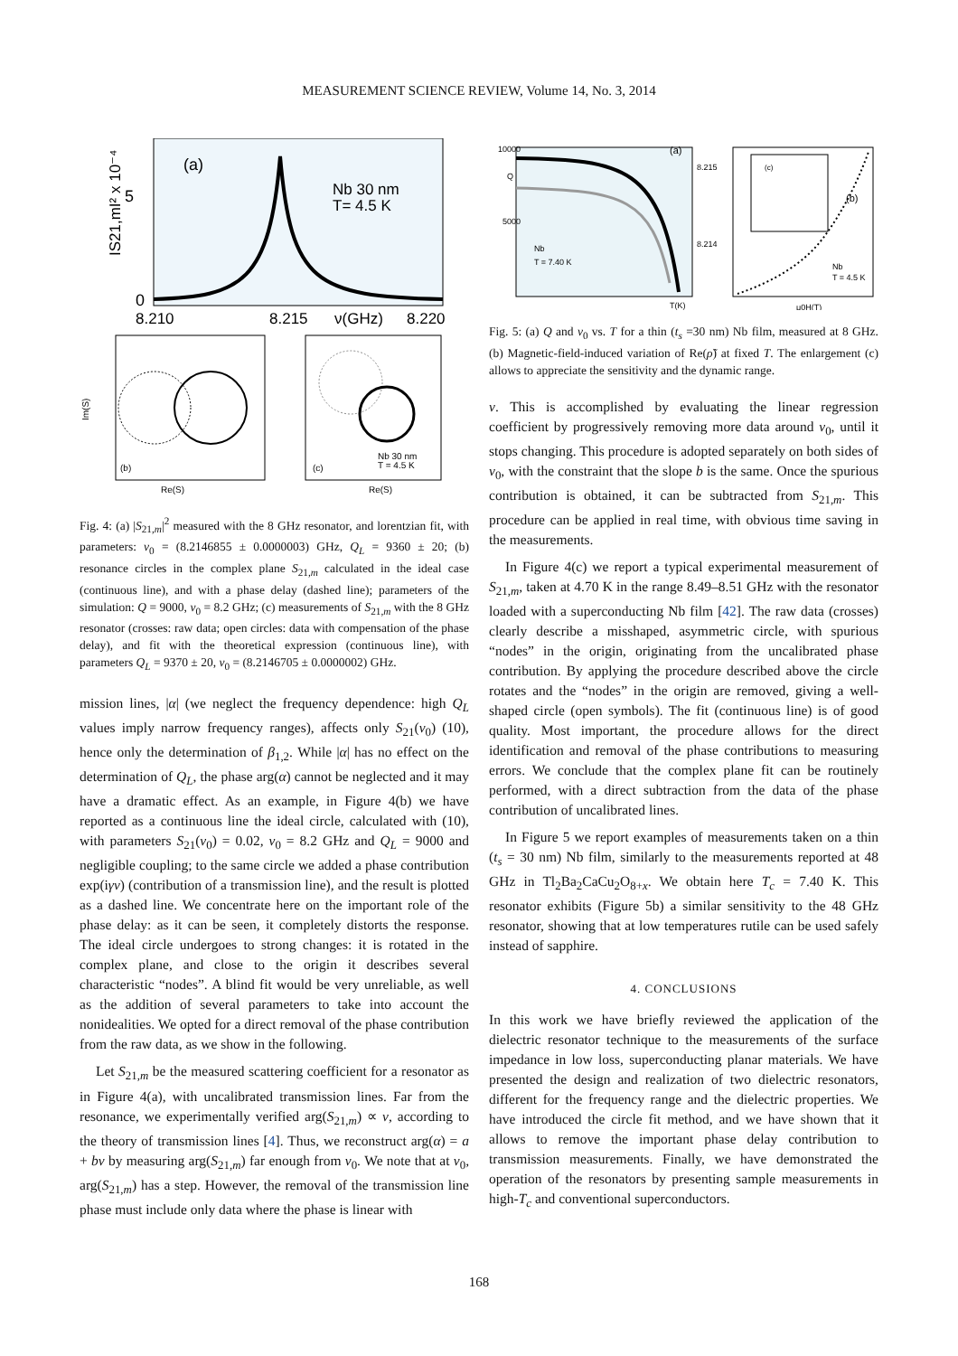MEASUREMENT SCIENCE REVIEW, Volume 14, No. 3, 2014
(a)
Nb 30 nm
T= 4.5 K
5
0
IS21,mI² x 10⁻⁴
8.210
8.215
ν(GHz)
8.220
(b)
Im(S)
Re(S)
(c)
Nb 30 nm
T = 4.5 K
Re(S)
Fig. 4: (a) |S<sub>21,m</sub>|<sup>2</sup> measured with the 8 GHz resonator, and lorentzian fit, with parameters: ν<sub>0</sub> = (8.2146855 ± 0.0000003) GHz, Q<sub>L</sub> = 9360 ± 20; (b) resonance circles in the complex plane S<sub>21,m</sub> calculated in the ideal case (continuous line), and with a phase delay (dashed line); parameters of the simulation: Q = 9000, ν<sub>0</sub> = 8.2 GHz; (c) measurements of S<sub>21,m</sub> with the 8 GHz resonator (crosses: raw data; open circles: data with compensation of the phase delay), and fit with the theoretical expression (continuous line), with parameters Q<sub>L</sub> = 9370 ± 20, ν<sub>0</sub> = (8.2146705 ± 0.0000002) GHz.
mission lines, |α| (we neglect the frequency dependence: high Q<sub>L</sub> values imply narrow frequency ranges), affects only S<sub>21</sub>(ν<sub>0</sub>) (10), hence only the determination of β<sub>1,2</sub>. While |α| has no effect on the determination of Q<sub>L</sub>, the phase arg(α) cannot be neglected and it may have a dramatic effect. As an example, in Figure 4(b) we have reported as a continuous line the ideal circle, calculated with (10), with parameters S<sub>21</sub>(ν<sub>0</sub>) = 0.02, ν<sub>0</sub> = 8.2 GHz and Q<sub>L</sub> = 9000 and negligible coupling; to the same circle we added a phase contribution exp(iγν) (contribution of a transmission line), and the result is plotted as a dashed line. We concentrate here on the important role of the phase delay: as it can be seen, it completely distorts the response. The ideal circle undergoes to strong changes: it is rotated in the complex plane, and close to the origin it describes several characteristic “nodes”. A blind fit would be very unreliable, as well as the addition of several parameters to take into account the nonidealities. We opted for a direct removal of the phase contribution from the raw data, as we show in the following.
Let S<sub>21,m</sub> be the measured scattering coefficient for a resonator as in Figure 4(a), with uncalibrated transmission lines. Far from the resonance, we experimentally verified arg(S<sub>21,m</sub>) ∝ ν, according to the theory of transmission lines [4]. Thus, we reconstruct arg(α) = a + bν by measuring arg(S<sub>21,m</sub>) far enough from ν<sub>0</sub>. We note that at ν<sub>0</sub>, arg(S<sub>21,m</sub>) has a step. However, the removal of the transmission line phase must include only data where the phase is linear with
10000
5000
Q
(a)
Nb
T = 7.40 K
T(K)
8.215
8.214
(c)
(b)
Nb
T = 4.5 K
μ0H(T)
Fig. 5: (a) Q and ν<sub>0</sub> vs. T for a thin (t<sub>s</sub> =30 nm) Nb film, measured at 8 GHz. (b) Magnetic-field-induced variation of Re(ρ̃) at fixed T. The enlargement (c) allows to appreciate the sensitivity and the dynamic range.
ν. This is accomplished by evaluating the linear regression coefficient by progressively removing more data around ν<sub>0</sub>, until it stops changing. This procedure is adopted separately on both sides of ν<sub>0</sub>, with the constraint that the slope b is the same. Once the spurious contribution is obtained, it can be subtracted from S<sub>21,m</sub>. This procedure can be applied in real time, with obvious time saving in the measurements.
In Figure 4(c) we report a typical experimental measurement of S<sub>21,m</sub>, taken at 4.70 K in the range 8.49–8.51 GHz with the resonator loaded with a superconducting Nb film [42]. The raw data (crosses) clearly describe a misshaped, asymmetric circle, with spurious “nodes” in the origin, originating from the uncalibrated phase contribution. By applying the procedure described above the circle rotates and the “nodes” in the origin are removed, giving a well-shaped circle (open symbols). The fit (continuous line) is of good quality. Most important, the procedure allows for the direct identification and removal of the phase contributions to measuring errors. We conclude that the complex plane fit can be routinely performed, with a direct subtraction from the data of the phase contribution of uncalibrated lines.
In Figure 5 we report examples of measurements taken on a thin (t<sub>s</sub> = 30 nm) Nb film, similarly to the measurements reported at 48 GHz in Tl<sub>2</sub>Ba<sub>2</sub>CaCu<sub>2</sub>O<sub>8+x</sub>. We obtain here T<sub>c</sub> = 7.40 K. This resonator exhibits (Figure 5b) a similar sensitivity to the 48 GHz resonator, showing that at low temperatures rutile can be used safely instead of sapphire.
4. CONCLUSIONS
In this work we have briefly reviewed the application of the dielectric resonator technique to the measurements of the surface impedance in low loss, superconducting planar materials. We have presented the design and realization of two dielectric resonators, different for the frequency range and the dielectric properties. We have introduced the circle fit method, and we have shown that it allows to remove the important phase delay contribution to transmission measurements. Finally, we have demonstrated the operation of the resonators by presenting sample measurements in high-T<sub>c</sub> and conventional superconductors.
168